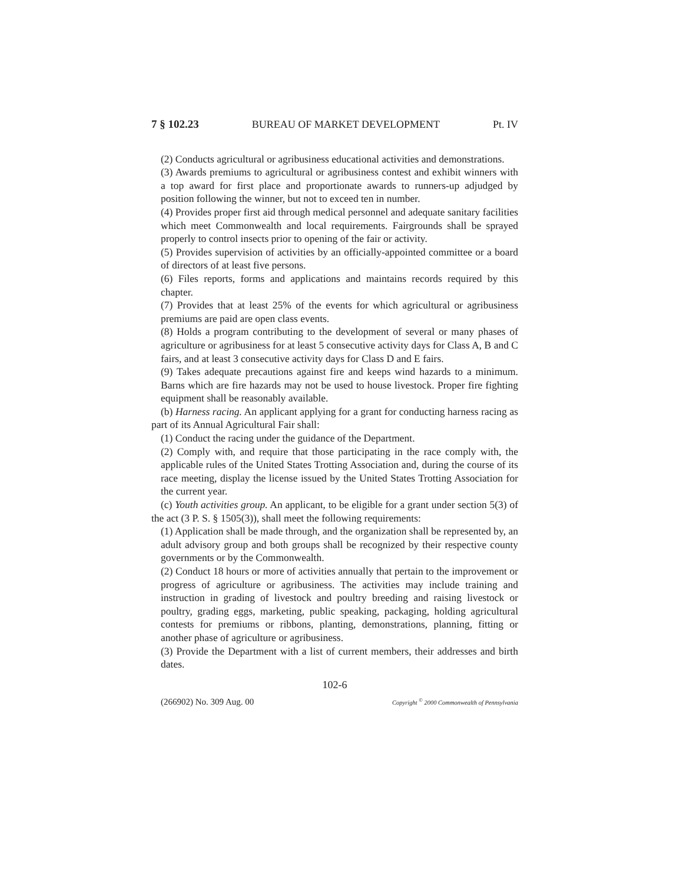7 § 102.23 BUREAU OF MARKET DEVELOPMENT Pt. IV
(2) Conducts agricultural or agribusiness educational activities and demonstrations.
(3) Awards premiums to agricultural or agribusiness contest and exhibit winners with a top award for first place and proportionate awards to runners-up adjudged by position following the winner, but not to exceed ten in number.
(4) Provides proper first aid through medical personnel and adequate sanitary facilities which meet Commonwealth and local requirements. Fairgrounds shall be sprayed properly to control insects prior to opening of the fair or activity.
(5) Provides supervision of activities by an officially-appointed committee or a board of directors of at least five persons.
(6) Files reports, forms and applications and maintains records required by this chapter.
(7) Provides that at least 25% of the events for which agricultural or agribusiness premiums are paid are open class events.
(8) Holds a program contributing to the development of several or many phases of agriculture or agribusiness for at least 5 consecutive activity days for Class A, B and C fairs, and at least 3 consecutive activity days for Class D and E fairs.
(9) Takes adequate precautions against fire and keeps wind hazards to a minimum. Barns which are fire hazards may not be used to house livestock. Proper fire fighting equipment shall be reasonably available.
(b) Harness racing. An applicant applying for a grant for conducting harness racing as part of its Annual Agricultural Fair shall:
(1) Conduct the racing under the guidance of the Department.
(2) Comply with, and require that those participating in the race comply with, the applicable rules of the United States Trotting Association and, during the course of its race meeting, display the license issued by the United States Trotting Association for the current year.
(c) Youth activities group. An applicant, to be eligible for a grant under section 5(3) of the act (3 P. S. § 1505(3)), shall meet the following requirements:
(1) Application shall be made through, and the organization shall be represented by, an adult advisory group and both groups shall be recognized by their respective county governments or by the Commonwealth.
(2) Conduct 18 hours or more of activities annually that pertain to the improvement or progress of agriculture or agribusiness. The activities may include training and instruction in grading of livestock and poultry breeding and raising livestock or poultry, grading eggs, marketing, public speaking, packaging, holding agricultural contests for premiums or ribbons, planting, demonstrations, planning, fitting or another phase of agriculture or agribusiness.
(3) Provide the Department with a list of current members, their addresses and birth dates.
102-6
(266902) No. 309 Aug. 00 Copyright <sup>©</sup> 2000 Commonwealth of Pennsylvania